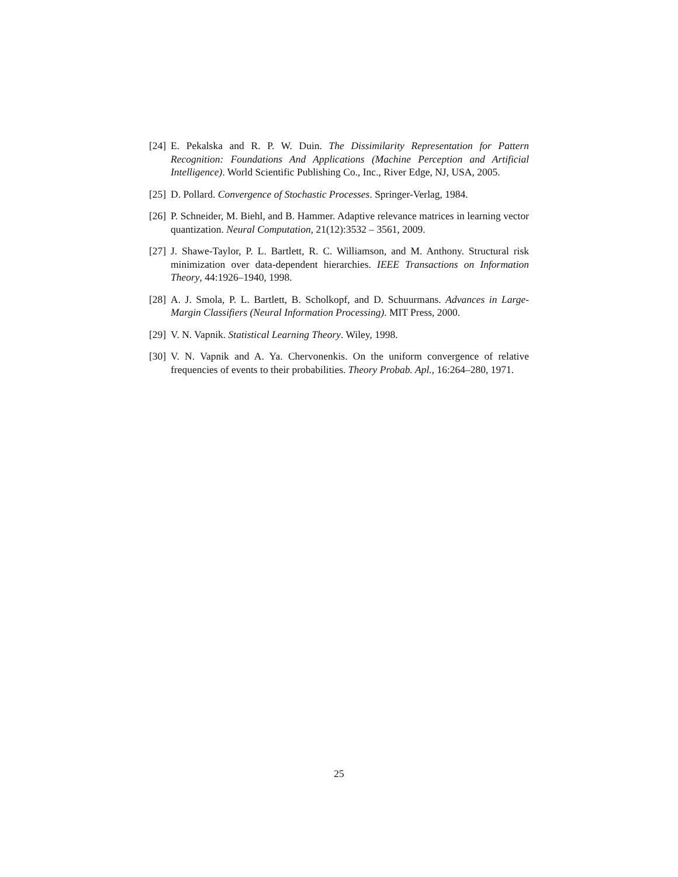[24] E. Pekalska and R. P. W. Duin. The Dissimilarity Representation for Pattern Recognition: Foundations And Applications (Machine Perception and Artificial Intelligence). World Scientific Publishing Co., Inc., River Edge, NJ, USA, 2005.
[25] D. Pollard. Convergence of Stochastic Processes. Springer-Verlag, 1984.
[26] P. Schneider, M. Biehl, and B. Hammer. Adaptive relevance matrices in learning vector quantization. Neural Computation, 21(12):3532 – 3561, 2009.
[27] J. Shawe-Taylor, P. L. Bartlett, R. C. Williamson, and M. Anthony. Structural risk minimization over data-dependent hierarchies. IEEE Transactions on Information Theory, 44:1926–1940, 1998.
[28] A. J. Smola, P. L. Bartlett, B. Scholkopf, and D. Schuurmans. Advances in Large-Margin Classifiers (Neural Information Processing). MIT Press, 2000.
[29] V. N. Vapnik. Statistical Learning Theory. Wiley, 1998.
[30] V. N. Vapnik and A. Ya. Chervonenkis. On the uniform convergence of relative frequencies of events to their probabilities. Theory Probab. Apl., 16:264–280, 1971.
25